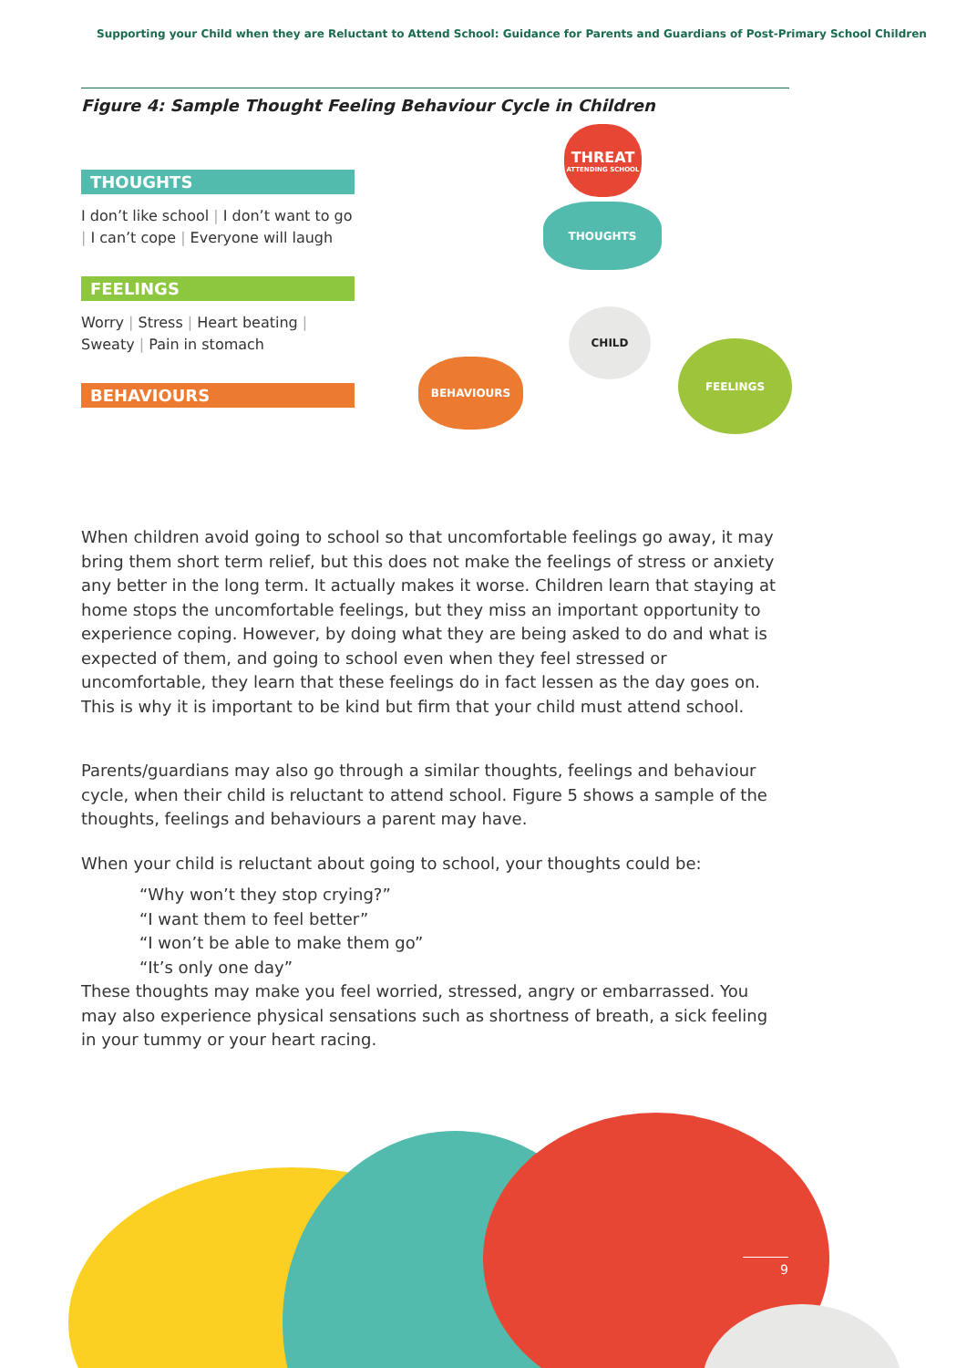Supporting your Child when they are Reluctant to Attend School: Guidance for Parents and Guardians of Post-Primary School Children
Figure 4: Sample Thought Feeling Behaviour Cycle in Children
THOUGHTS
I don’t like school | I don’t want to go | I can’t cope | Everyone will laugh
FEELINGS
Worry | Stress | Heart beating | Sweaty | Pain in stomach
BEHAVIOURS
THREAT
ATTENDING SCHOOL
THOUGHTS
CHILD
BEHAVIOURS
FEELINGS
When children avoid going to school so that uncomfortable feelings go away, it may bring them short term relief, but this does not make the feelings of stress or anxiety any better in the long term. It actually makes it worse. Children learn that staying at home stops the uncomfortable feelings, but they miss an important opportunity to experience coping. However, by doing what they are being asked to do and what is expected of them, and going to school even when they feel stressed or uncomfortable, they learn that these feelings do in fact lessen as the day goes on. This is why it is important to be kind but firm that your child must attend school.
Parents/guardians may also go through a similar thoughts, feelings and behaviour cycle, when their child is reluctant to attend school. Figure 5 shows a sample of the thoughts, feelings and behaviours a parent may have.
When your child is reluctant about going to school, your thoughts could be:
“Why won’t they stop crying?”
“I want them to feel better”
“I won’t be able to make them go”
“It’s only one day”
These thoughts may make you feel worried, stressed, angry or embarrassed. You may also experience physical sensations such as shortness of breath, a sick feeling in your tummy or your heart racing.
9